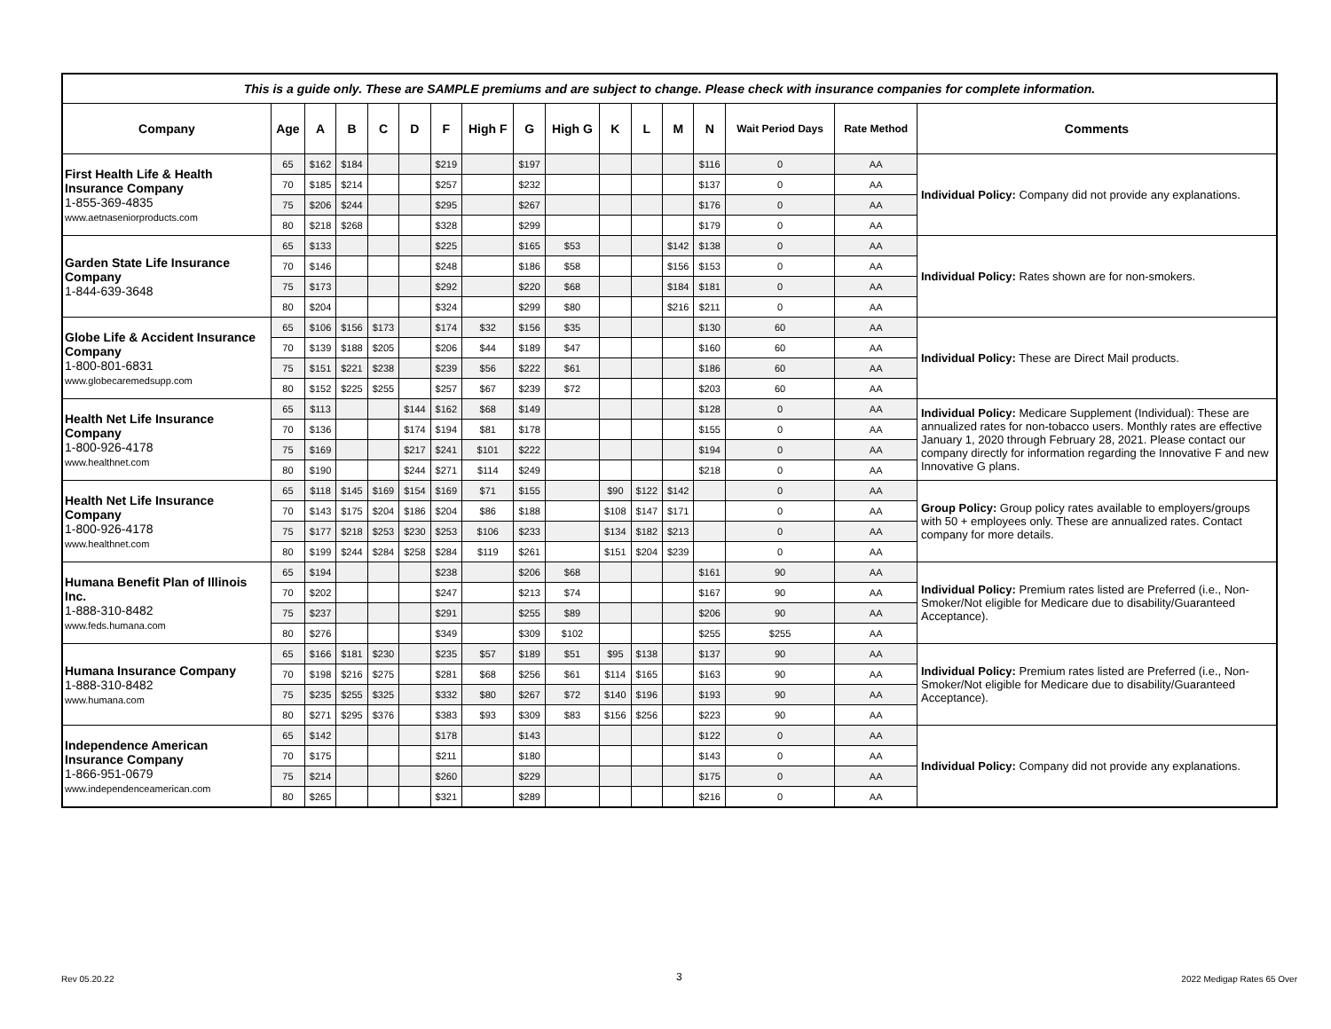| This is a guide only. These are SAMPLE premiums and are subject to change. Please check with insurance companies for complete information. | | | | | | | | | | | | | | | | |
| Company | Age | A | B | C | D | F | High F | G | High G | K | L | M | N | Wait Period Days | Rate Method | Comments |
| First Health Life & Health Insurance Company 1-855-369-4835 www.aetnaseniorproducts.com | 65 | $162 | $184 | | | $219 | | $197 | | | | | $116 | 0 | AA | Individual Policy: Company did not provide any explanations. |
| | 70 | $185 | $214 | | | $257 | | $232 | | | | | $137 | 0 | AA | |
| | 75 | $206 | $244 | | | $295 | | $267 | | | | | $176 | 0 | AA | |
| | 80 | $218 | $268 | | | $328 | | $299 | | | | | $179 | 0 | AA | |
| Garden State Life Insurance Company 1-844-639-3648 | 65 | $133 | | | | $225 | | $165 | $53 | | | $142 | $138 | 0 | AA | Individual Policy: Rates shown are for non-smokers. |
| | 70 | $146 | | | | $248 | | $186 | $58 | | | $156 | $153 | 0 | AA | |
| | 75 | $173 | | | | $292 | | $220 | $68 | | | $184 | $181 | 0 | AA | |
| | 80 | $204 | | | | $324 | | $299 | $80 | | | $216 | $211 | 0 | AA | |
| Globe Life & Accident Insurance Company 1-800-801-6831 www.globecaremedsupp.com | 65 | $106 | $156 | $173 | | $174 | $32 | $156 | $35 | | | | $130 | 60 | AA | Individual Policy: These are Direct Mail products. |
| | 70 | $139 | $188 | $205 | | $206 | $44 | $189 | $47 | | | | $160 | 60 | AA | |
| | 75 | $151 | $221 | $238 | | $239 | $56 | $222 | $61 | | | | $186 | 60 | AA | |
| | 80 | $152 | $225 | $255 | | $257 | $67 | $239 | $72 | | | | $203 | 60 | AA | |
| Health Net Life Insurance Company 1-800-926-4178 www.healthnet.com | 65 | $113 | | | $144 | $162 | $68 | $149 | | | | | $128 | 0 | AA | Individual Policy: Medicare Supplement (Individual): These are annualized rates for non-tobacco users. Monthly rates are effective January 1, 2020 through February 28, 2021. Please contact our company directly for information regarding the Innovative F and new Innovative G plans. |
| | 70 | $136 | | | $174 | $194 | $81 | $178 | | | | | $155 | 0 | AA | |
| | 75 | $169 | | | $217 | $241 | $101 | $222 | | | | | $194 | 0 | AA | |
| | 80 | $190 | | | $244 | $271 | $114 | $249 | | | | | $218 | 0 | AA | |
| Health Net Life Insurance Company 1-800-926-4178 www.healthnet.com | 65 | $118 | $145 | $169 | $154 | $169 | $71 | $155 | | $90 | $122 | $142 | | 0 | AA | Group Policy: Group policy rates available to employers/groups with 50 + employees only. These are annualized rates. Contact company for more details. |
| | 70 | $143 | $175 | $204 | $186 | $204 | $86 | $188 | | $108 | $147 | $171 | | 0 | AA | |
| | 75 | $177 | $218 | $253 | $230 | $253 | $106 | $233 | | $134 | $182 | $213 | | 0 | AA | |
| | 80 | $199 | $244 | $284 | $258 | $284 | $119 | $261 | | $151 | $204 | $239 | | 0 | AA | |
| Humana Benefit Plan of Illinois Inc. 1-888-310-8482 www.feds.humana.com | 65 | $194 | | | | $238 | | $206 | $68 | | | | $161 | 90 | AA | Individual Policy: Premium rates listed are Preferred (i.e., Non-Smoker/Not eligible for Medicare due to disability/Guaranteed Acceptance). |
| | 70 | $202 | | | | $247 | | $213 | $74 | | | | $167 | 90 | AA | |
| | 75 | $237 | | | | $291 | | $255 | $89 | | | | $206 | 90 | AA | |
| | 80 | $276 | | | | $349 | | $309 | $102 | | | | $255 | $255 | AA | |
| Humana Insurance Company 1-888-310-8482 www.humana.com | 65 | $166 | $181 | $230 | | $235 | $57 | $189 | $51 | $95 | $138 | | $137 | 90 | AA | Individual Policy: Premium rates listed are Preferred (i.e., Non-Smoker/Not eligible for Medicare due to disability/Guaranteed Acceptance). |
| | 70 | $198 | $216 | $275 | | $281 | $68 | $256 | $61 | $114 | $165 | | $163 | 90 | AA | |
| | 75 | $235 | $255 | $325 | | $332 | $80 | $267 | $72 | $140 | $196 | | $193 | 90 | AA | |
| | 80 | $271 | $295 | $376 | | $383 | $93 | $309 | $83 | $156 | $256 | | $223 | 90 | AA | |
| Independence American Insurance Company 1-866-951-0679 www.independenceamerican.com | 65 | $142 | | | | $178 | | $143 | | | | | $122 | 0 | AA | Individual Policy: Company did not provide any explanations. |
| | 70 | $175 | | | | $211 | | $180 | | | | | $143 | 0 | AA | |
| | 75 | $214 | | | | $260 | | $229 | | | | | $175 | 0 | AA | |
| | 80 | $265 | | | | $321 | | $289 | | | | | $216 | 0 | AA | |
Rev 05.20.22 3 2022 Medigap Rates 65 Over